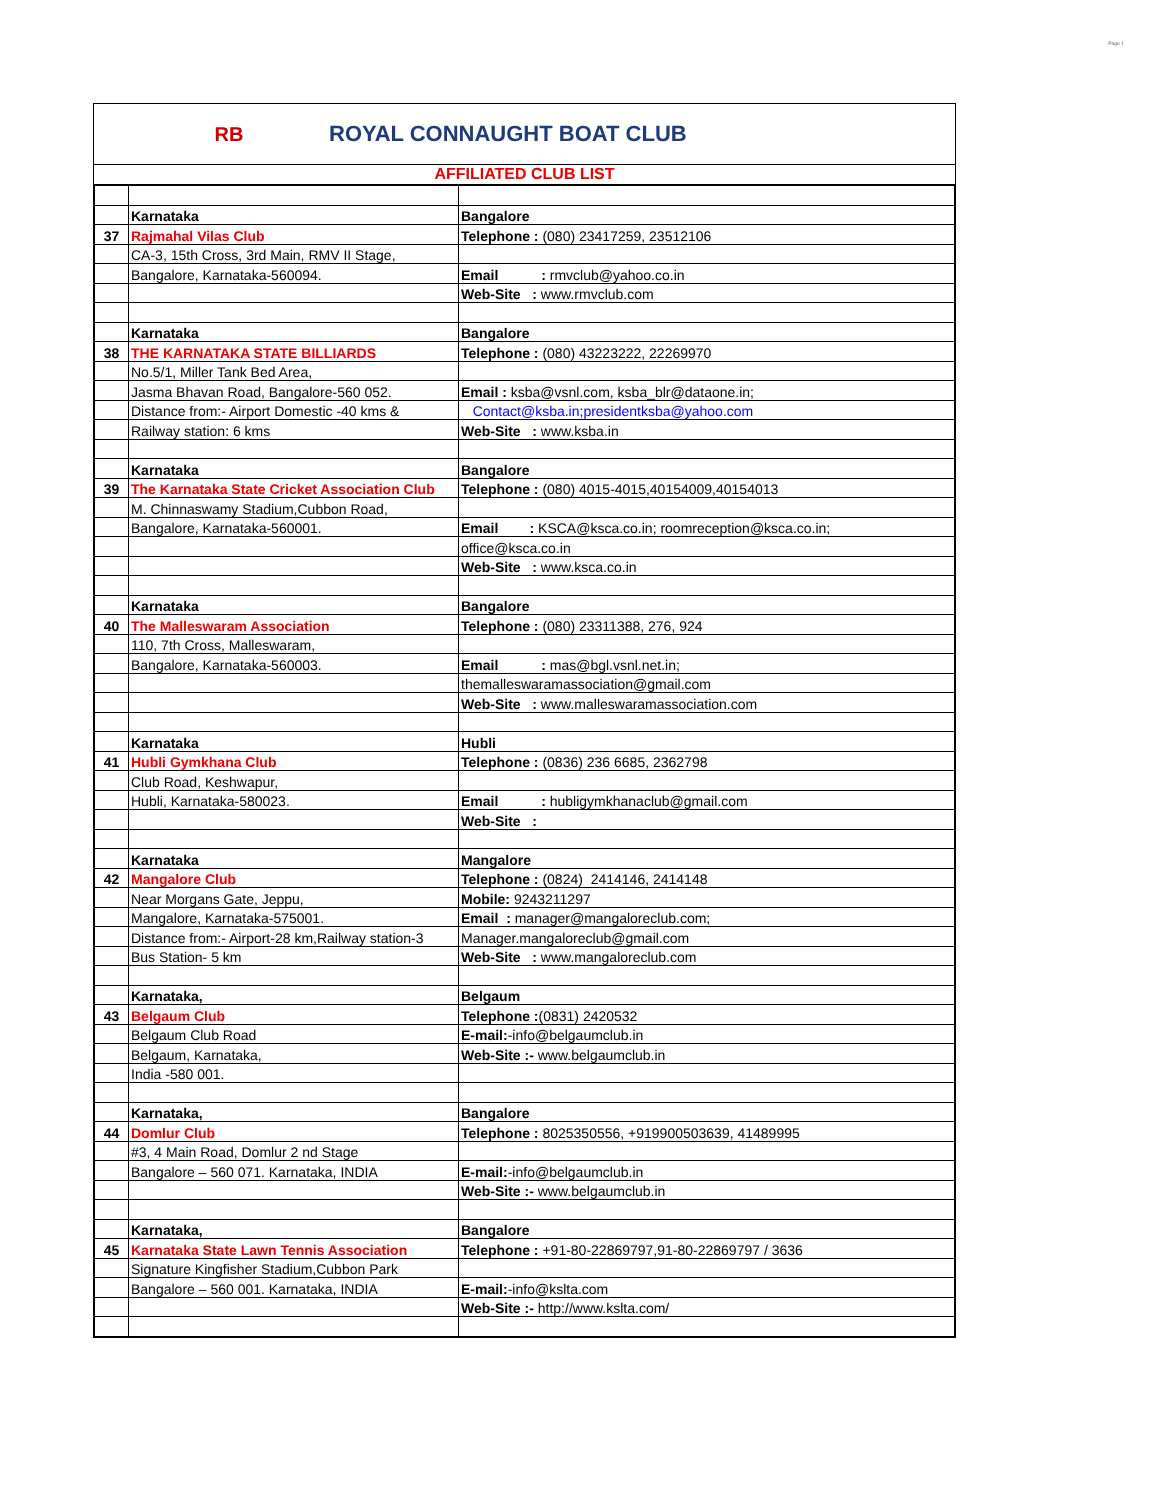Page 1
RB
ROYAL CONNAUGHT BOAT CLUB
AFFILIATED CLUB LIST
| | Karnataka | Bangalore |
| 37 | Rajmahal Vilas Club | Telephone : (080) 23417259, 23512106 |
| | CA-3, 15th Cross, 3rd Main, RMV II Stage, | |
| | Bangalore, Karnataka-560094. | Email : rmvclub@yahoo.co.in |
| | | Web-Site : www.rmvclub.com |
| | Karnataka | Bangalore |
| 38 | THE KARNATAKA STATE BILLIARDS | Telephone : (080) 43223222, 22269970 |
| | No.5/1, Miller Tank Bed Area, | |
| | Jasma Bhavan Road, Bangalore-560 052. | Email : ksba@vsnl.com, ksba_blr@dataone.in; |
| | Distance from:- Airport Domestic -40 kms & | Contact@ksba.in;presidentksba@yahoo.com |
| | Railway station: 6 kms | Web-Site : www.ksba.in |
| | Karnataka | Bangalore |
| 39 | The Karnataka State Cricket Association Club | Telephone : (080) 4015-4015,40154009,40154013 |
| | M. Chinnaswamy Stadium,Cubbon Road, | |
| | Bangalore, Karnataka-560001. | Email : KSCA@ksca.co.in; roomreception@ksca.co.in; |
| | | office@ksca.co.in |
| | | Web-Site : www.ksca.co.in |
| | Karnataka | Bangalore |
| 40 | The Malleswaram Association | Telephone : (080) 23311388, 276, 924 |
| | 110, 7th Cross, Malleswaram, | |
| | Bangalore, Karnataka-560003. | Email : mas@bgl.vsnl.net.in; |
| | | themalleswaramassociation@gmail.com |
| | | Web-Site : www.malleswaramassociation.com |
| | Karnataka | Hubli |
| 41 | Hubli Gymkhana Club | Telephone : (0836) 236 6685, 2362798 |
| | Club Road, Keshwapur, | |
| | Hubli, Karnataka-580023. | Email : hubligymkhanaclub@gmail.com |
| | | Web-Site : |
| | Karnataka | Mangalore |
| 42 | Mangalore Club | Telephone : (0824) 2414146, 2414148 |
| | Near Morgans Gate, Jeppu, | Mobile: 9243211297 |
| | Mangalore, Karnataka-575001. | Email : manager@mangaloreclub.com; |
| | Distance from:- Airport-28 km,Railway station-3 | Manager.mangaloreclub@gmail.com |
| | Bus Station- 5 km | Web-Site : www.mangaloreclub.com |
| | Karnataka, | Belgaum |
| 43 | Belgaum Club | Telephone : (0831) 2420532 |
| | Belgaum Club Road | E-mail: -info@belgaumclub.in |
| | Belgaum, Karnataka, | Web-Site :- www.belgaumclub.in |
| | India -580 001. | |
| | Karnataka, | Bangalore |
| 44 | Domlur Club | Telephone : 8025350556, +919900503639, 41489995 |
| | #3, 4 Main Road, Domlur 2 nd Stage | |
| | Bangalore – 560 071. Karnataka, INDIA | E-mail: -info@belgaumclub.in |
| | | Web-Site :- www.belgaumclub.in |
| | Karnataka, | Bangalore |
| 45 | Karnataka State Lawn Tennis Association | Telephone : +91-80-22869797,91-80-22869797 / 3636 |
| | Signature Kingfisher Stadium,Cubbon Park | |
| | Bangalore – 560 001. Karnataka, INDIA | E-mail: -info@kslta.com |
| | | Web-Site :- http://www.kslta.com/ |